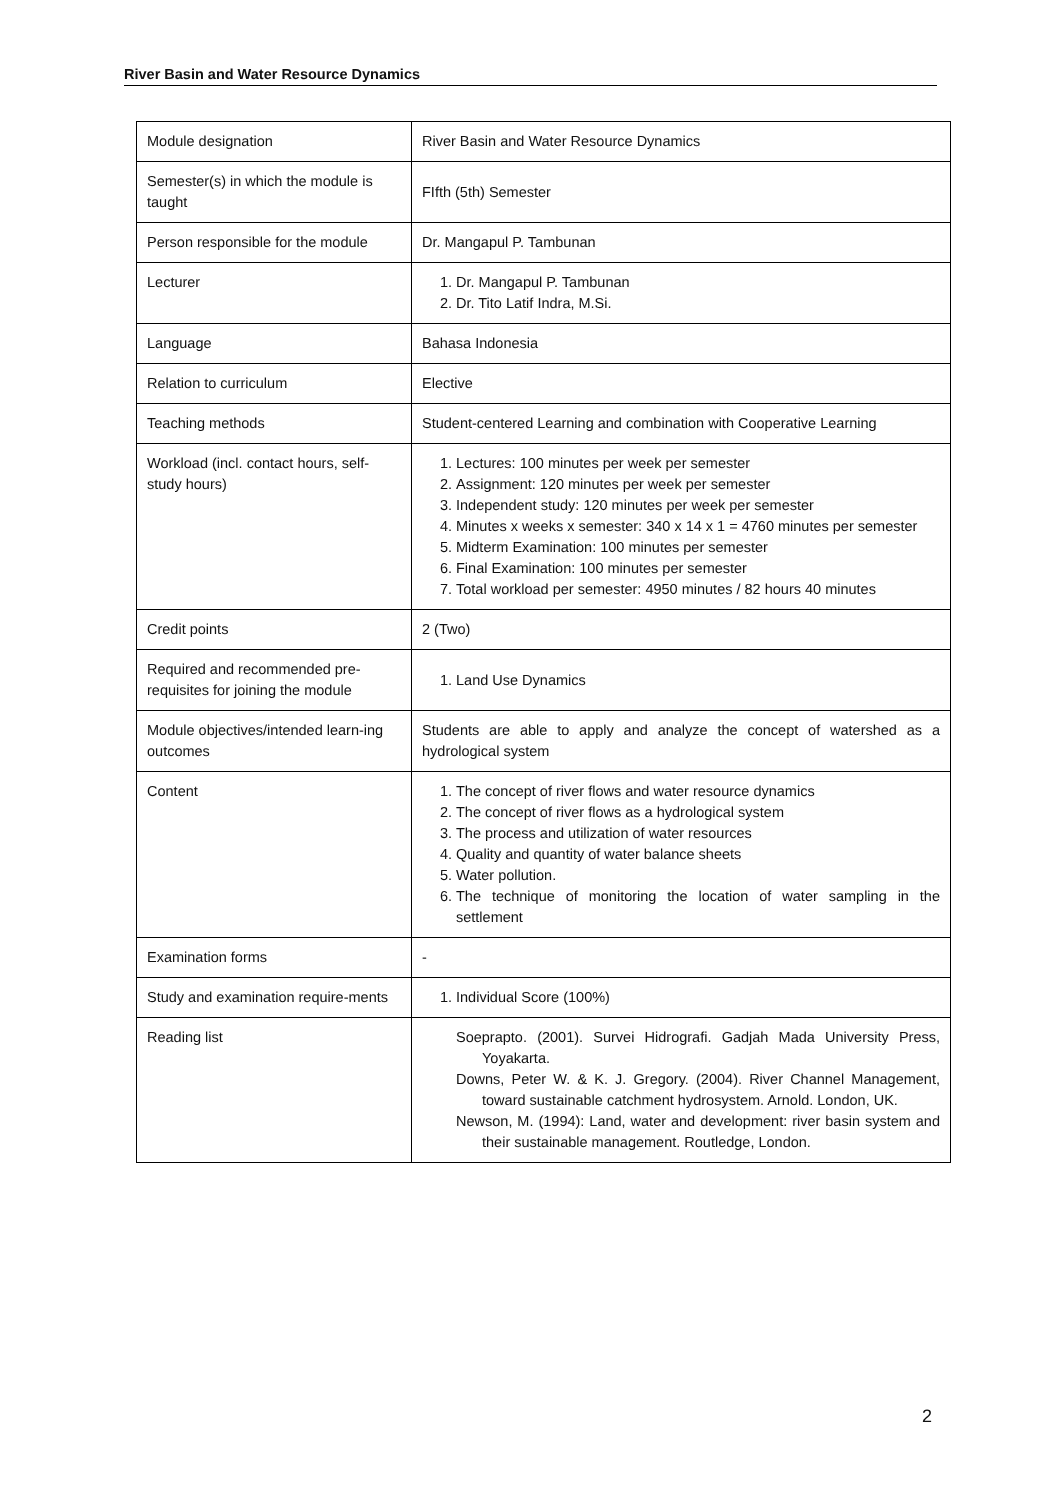River Basin and Water Resource Dynamics
| Module designation | River Basin and Water Resource Dynamics |
| Semester(s) in which the module is taught | FIfth (5th) Semester |
| Person responsible for the module | Dr. Mangapul P. Tambunan |
| Lecturer | 1. Dr. Mangapul P. Tambunan 2. Dr. Tito Latif Indra, M.Si. |
| Language | Bahasa Indonesia |
| Relation to curriculum | Elective |
| Teaching methods | Student-centered Learning and combination with Cooperative Learning |
| Workload (incl. contact hours, self-study hours) | 1. Lectures: 100 minutes per week per semester 2. Assignment: 120 minutes per week per semester 3. Independent study: 120 minutes per week per semester 4. Minutes x weeks x semester: 340 x 14 x 1 = 4760 minutes per semester 5. Midterm Examination: 100 minutes per semester 6. Final Examination: 100 minutes per semester 7. Total workload per semester: 4950 minutes / 82 hours 40 minutes |
| Credit points | 2 (Two) |
| Required and recommended pre-requisites for joining the module | 1. Land Use Dynamics |
| Module objectives/intended learn-ing outcomes | Students are able to apply and analyze the concept of watershed as a hydrological system |
| Content | 1. The concept of river flows and water resource dynamics 2. The concept of river flows as a hydrological system 3. The process and utilization of water resources 4. Quality and quantity of water balance sheets 5. Water pollution. 6. The technique of monitoring the location of water sampling in the settlement |
| Examination forms | - |
| Study and examination require-ments | 1. Individual Score (100%) |
| Reading list | Soeprapto. (2001). Survei Hidrografi. Gadjah Mada University Press, Yoyakarta. Downs, Peter W. & K. J. Gregory. (2004). River Channel Management, toward sustainable catchment hydrosystem. Arnold. London, UK. Newson, M. (1994): Land, water and development: river basin system and their sustainable management. Routledge, London. |
2